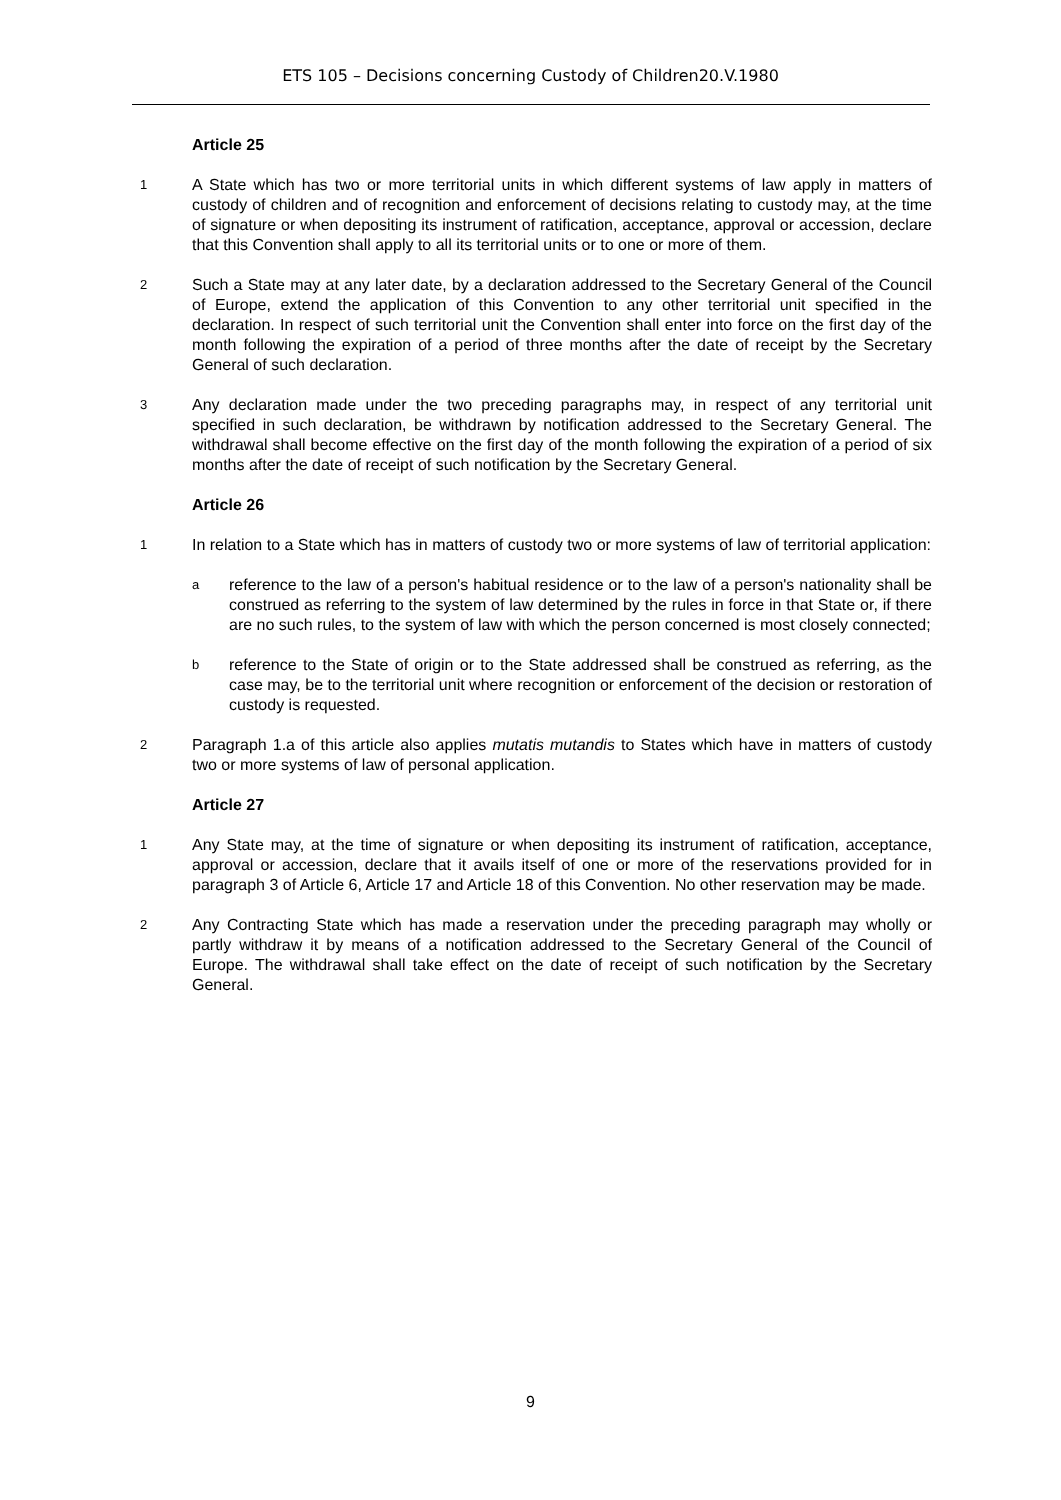ETS 105 – Decisions concerning Custody of Children20.V.1980
Article 25
1
A State which has two or more territorial units in which different systems of law apply in matters of custody of children and of recognition and enforcement of decisions relating to custody may, at the time of signature or when depositing its instrument of ratification, acceptance, approval or accession, declare that this Convention shall apply to all its territorial units or to one or more of them.
2
Such a State may at any later date, by a declaration addressed to the Secretary General of the Council of Europe, extend the application of this Convention to any other territorial unit specified in the declaration. In respect of such territorial unit the Convention shall enter into force on the first day of the month following the expiration of a period of three months after the date of receipt by the Secretary General of such declaration.
3
Any declaration made under the two preceding paragraphs may, in respect of any territorial unit specified in such declaration, be withdrawn by notification addressed to the Secretary General. The withdrawal shall become effective on the first day of the month following the expiration of a period of six months after the date of receipt of such notification by the Secretary General.
Article 26
1
In relation to a State which has in matters of custody two or more systems of law of territorial application:
a
reference to the law of a person's habitual residence or to the law of a person's nationality shall be construed as referring to the system of law determined by the rules in force in that State or, if there are no such rules, to the system of law with which the person concerned is most closely connected;
b
reference to the State of origin or to the State addressed shall be construed as referring, as the case may, be to the territorial unit where recognition or enforcement of the decision or restoration of custody is requested.
2
Paragraph 1.a of this article also applies mutatis mutandis to States which have in matters of custody two or more systems of law of personal application.
Article 27
1
Any State may, at the time of signature or when depositing its instrument of ratification, acceptance, approval or accession, declare that it avails itself of one or more of the reservations provided for in paragraph 3 of Article 6, Article 17 and Article 18 of this Convention. No other reservation may be made.
2
Any Contracting State which has made a reservation under the preceding paragraph may wholly or partly withdraw it by means of a notification addressed to the Secretary General of the Council of Europe. The withdrawal shall take effect on the date of receipt of such notification by the Secretary General.
9